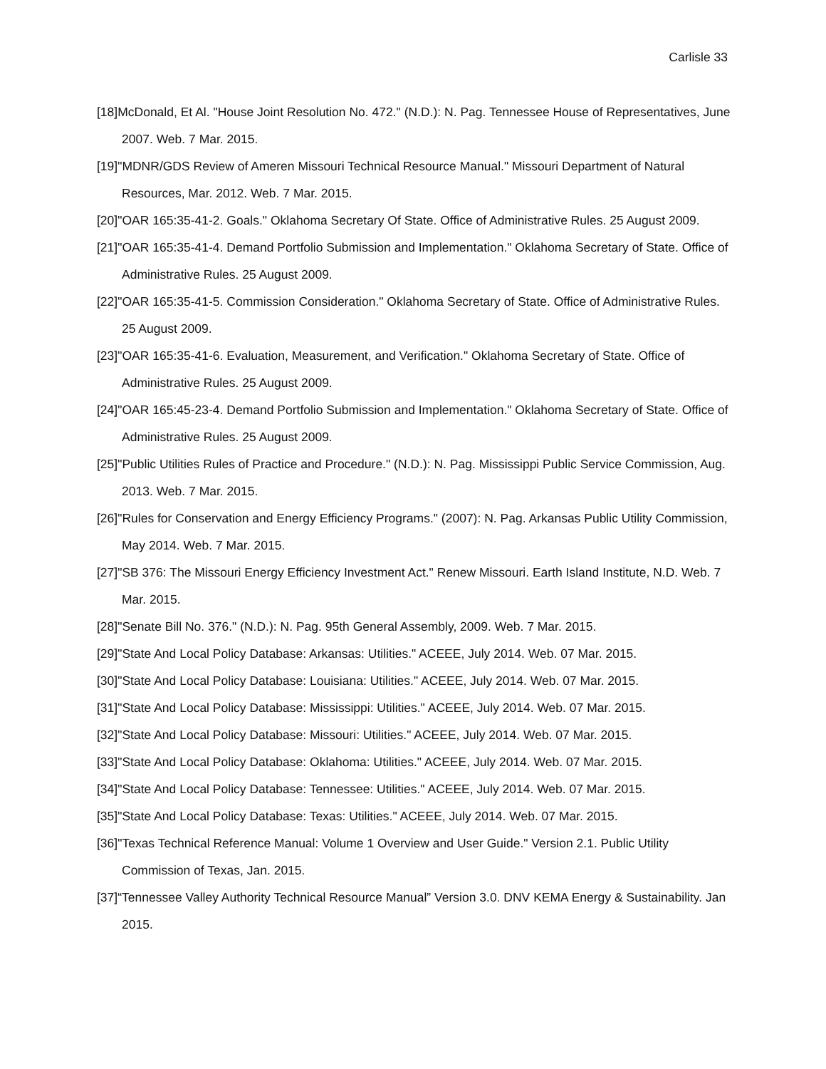Carlisle 33
[18]McDonald, Et Al. "House Joint Resolution No. 472." (N.D.): N. Pag. Tennessee House of Representatives, June 2007. Web. 7 Mar. 2015.
[19]"MDNR/GDS Review of Ameren Missouri Technical Resource Manual." Missouri Department of Natural Resources, Mar. 2012. Web. 7 Mar. 2015.
[20]"OAR 165:35-41-2. Goals." Oklahoma Secretary Of State. Office of Administrative Rules. 25 August 2009.
[21]"OAR 165:35-41-4. Demand Portfolio Submission and Implementation." Oklahoma Secretary of State. Office of Administrative Rules. 25 August 2009.
[22]"OAR 165:35-41-5. Commission Consideration." Oklahoma Secretary of State. Office of Administrative Rules. 25 August 2009.
[23]"OAR 165:35-41-6. Evaluation, Measurement, and Verification." Oklahoma Secretary of State. Office of Administrative Rules. 25 August 2009.
[24]"OAR 165:45-23-4. Demand Portfolio Submission and Implementation." Oklahoma Secretary of State. Office of Administrative Rules. 25 August 2009.
[25]"Public Utilities Rules of Practice and Procedure." (N.D.): N. Pag. Mississippi Public Service Commission, Aug. 2013. Web. 7 Mar. 2015.
[26]"Rules for Conservation and Energy Efficiency Programs." (2007): N. Pag. Arkansas Public Utility Commission, May 2014. Web. 7 Mar. 2015.
[27]"SB 376: The Missouri Energy Efficiency Investment Act." Renew Missouri. Earth Island Institute, N.D. Web. 7 Mar. 2015.
[28]"Senate Bill No. 376." (N.D.): N. Pag. 95th General Assembly, 2009. Web. 7 Mar. 2015.
[29]"State And Local Policy Database: Arkansas: Utilities." ACEEE, July 2014. Web. 07 Mar. 2015.
[30]"State And Local Policy Database: Louisiana: Utilities." ACEEE, July 2014. Web. 07 Mar. 2015.
[31]"State And Local Policy Database: Mississippi: Utilities." ACEEE, July 2014. Web. 07 Mar. 2015.
[32]"State And Local Policy Database: Missouri: Utilities." ACEEE, July 2014. Web. 07 Mar. 2015.
[33]"State And Local Policy Database: Oklahoma: Utilities." ACEEE, July 2014. Web. 07 Mar. 2015.
[34]"State And Local Policy Database: Tennessee: Utilities." ACEEE, July 2014. Web. 07 Mar. 2015.
[35]"State And Local Policy Database: Texas: Utilities." ACEEE, July 2014. Web. 07 Mar. 2015.
[36]"Texas Technical Reference Manual: Volume 1 Overview and User Guide." Version 2.1. Public Utility Commission of Texas, Jan. 2015.
[37]“Tennessee Valley Authority Technical Resource Manual” Version 3.0. DNV KEMA Energy & Sustainability. Jan 2015.